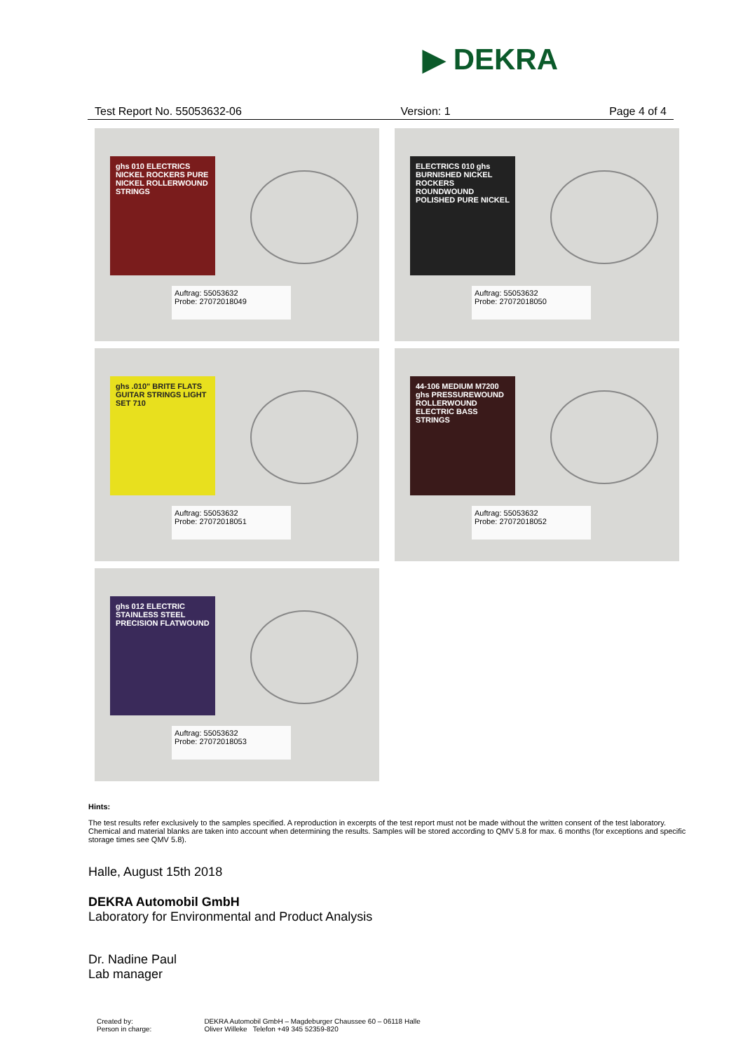▶ DEKRA
Test Report No. 55053632-06 Version: 1 Page 4 of 4
ghs 010 ELECTRICS NICKEL ROCKERS PURE NICKEL ROLLERWOUND STRINGS
Auftrag: 55053632
Probe: 27072018049
ELECTRICS 010 ghs BURNISHED NICKEL ROCKERS ROUNDWOUND POLISHED PURE NICKEL
Auftrag: 55053632
Probe: 27072018050
ghs .010" BRITE FLATS GUITAR STRINGS LIGHT SET 710
Auftrag: 55053632
Probe: 27072018051
44-106 MEDIUM M7200 ghs PRESSUREWOUND ROLLERWOUND ELECTRIC BASS STRINGS
Auftrag: 55053632
Probe: 27072018052
ghs 012 ELECTRIC STAINLESS STEEL PRECISION FLATWOUND
Auftrag: 55053632
Probe: 27072018053
Hints:
The test results refer exclusively to the samples specified. A reproduction in excerpts of the test report must not be made without the written consent of the test laboratory. Chemical and material blanks are taken into account when determining the results. Samples will be stored according to QMV 5.8 for max. 6 months (for exceptions and specific storage times see QMV 5.8).
Halle, August 15th 2018
DEKRA Automobil GmbH
Laboratory for Environmental and Product Analysis
Dr. Nadine Paul
Lab manager
Created by:
Person in charge:
DEKRA Automobil GmbH – Magdeburger Chaussee 60 – 06118 Halle
Oliver Willeke Telefon +49 345 52359-820